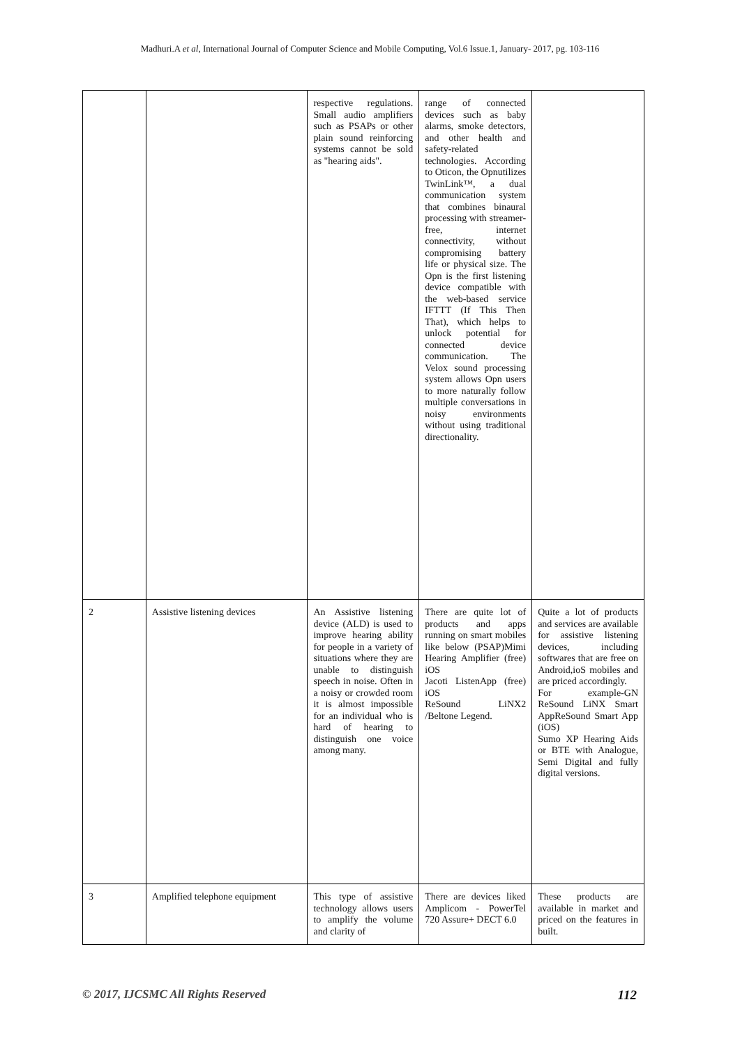Madhuri.A et al, International Journal of Computer Science and Mobile Computing, Vol.6 Issue.1, January- 2017, pg. 103-116
| | | respective regulations. Small audio amplifiers such as PSAPs or other plain sound reinforcing systems cannot be sold as "hearing aids". | range of connected devices such as baby alarms, smoke detectors, and other health and safety-related technologies. According to Oticon, the Opnutilizes TwinLink™, a dual communication system that combines binaural processing with streamer-free, internet connectivity, without compromising battery life or physical size. The Opn is the first listening device compatible with the web-based service IFTTT (If This Then That), which helps to unlock potential for connected device communication. The Velox sound processing system allows Opn users to more naturally follow multiple conversations in noisy environments without using traditional directionality. | |
| 2 | Assistive listening devices | An Assistive listening device (ALD) is used to improve hearing ability for people in a variety of situations where they are unable to distinguish speech in noise. Often in a noisy or crowded room it is almost impossible for an individual who is hard of hearing to distinguish one voice among many. | There are quite lot of products and apps running on smart mobiles like below (PSAP)Mimi Hearing Amplifier (free) iOS Jacoti ListenApp (free) iOS ReSound LiNX2 /Beltone Legend. | Quite a lot of products and services are available for assistive listening devices, including softwares that are free on Android,ioS mobiles and are priced accordingly. For example-GN ReSound LiNX Smart AppReSound Smart App (iOS) Sumo XP Hearing Aids or BTE with Analogue, Semi Digital and fully digital versions. |
| 3 | Amplified telephone equipment | This type of assistive technology allows users to amplify the volume and clarity of | There are devices liked Amplicom - PowerTel 720 Assure+ DECT 6.0 | These products are available in market and priced on the features in built. |
© 2017, IJCSMC All Rights Reserved 112